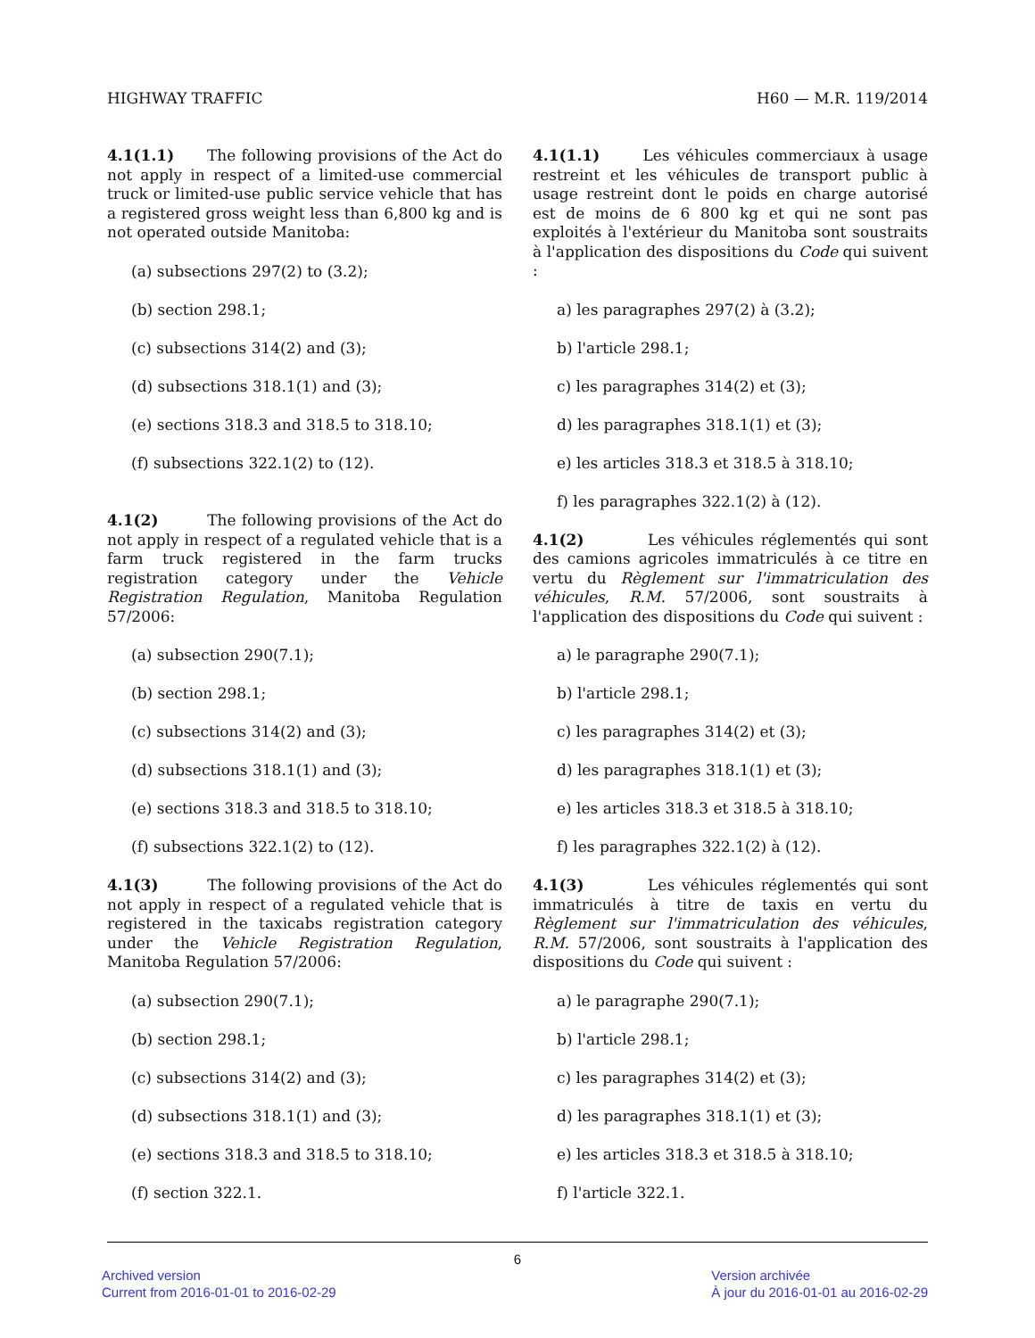HIGHWAY TRAFFIC H60 — M.R. 119/2014
4.1(1.1) The following provisions of the Act do not apply in respect of a limited-use commercial truck or limited-use public service vehicle that has a registered gross weight less than 6,800 kg and is not operated outside Manitoba:
(a) subsections 297(2) to (3.2);
(b) section 298.1;
(c) subsections 314(2) and (3);
(d) subsections 318.1(1) and (3);
(e) sections 318.3 and 318.5 to 318.10;
(f) subsections 322.1(2) to (12).
4.1(2) The following provisions of the Act do not apply in respect of a regulated vehicle that is a farm truck registered in the farm trucks registration category under the Vehicle Registration Regulation, Manitoba Regulation 57/2006:
(a) subsection 290(7.1);
(b) section 298.1;
(c) subsections 314(2) and (3);
(d) subsections 318.1(1) and (3);
(e) sections 318.3 and 318.5 to 318.10;
(f) subsections 322.1(2) to (12).
4.1(3) The following provisions of the Act do not apply in respect of a regulated vehicle that is registered in the taxicabs registration category under the Vehicle Registration Regulation, Manitoba Regulation 57/2006:
(a) subsection 290(7.1);
(b) section 298.1;
(c) subsections 314(2) and (3);
(d) subsections 318.1(1) and (3);
(e) sections 318.3 and 318.5 to 318.10;
(f) section 322.1.
4.1(1.1) Les véhicules commerciaux à usage restreint et les véhicules de transport public à usage restreint dont le poids en charge autorisé est de moins de 6 800 kg et qui ne sont pas exploités à l'extérieur du Manitoba sont soustraits à l'application des dispositions du Code qui suivent :
a) les paragraphes 297(2) à (3.2);
b) l'article 298.1;
c) les paragraphes 314(2) et (3);
d) les paragraphes 318.1(1) et (3);
e) les articles 318.3 et 318.5 à 318.10;
f) les paragraphes 322.1(2) à (12).
4.1(2) Les véhicules réglementés qui sont des camions agricoles immatriculés à ce titre en vertu du Règlement sur l'immatriculation des véhicules, R.M. 57/2006, sont soustraits à l'application des dispositions du Code qui suivent :
a) le paragraphe 290(7.1);
b) l'article 298.1;
c) les paragraphes 314(2) et (3);
d) les paragraphes 318.1(1) et (3);
e) les articles 318.3 et 318.5 à 318.10;
f) les paragraphes 322.1(2) à (12).
4.1(3) Les véhicules réglementés qui sont immatriculés à titre de taxis en vertu du Règlement sur l'immatriculation des véhicules, R.M. 57/2006, sont soustraits à l'application des dispositions du Code qui suivent :
a) le paragraphe 290(7.1);
b) l'article 298.1;
c) les paragraphes 314(2) et (3);
d) les paragraphes 318.1(1) et (3);
e) les articles 318.3 et 318.5 à 318.10;
f) l'article 322.1.
6
Archived version
Current from 2016-01-01 to 2016-02-29
Version archivée
À jour du 2016-01-01 au 2016-02-29